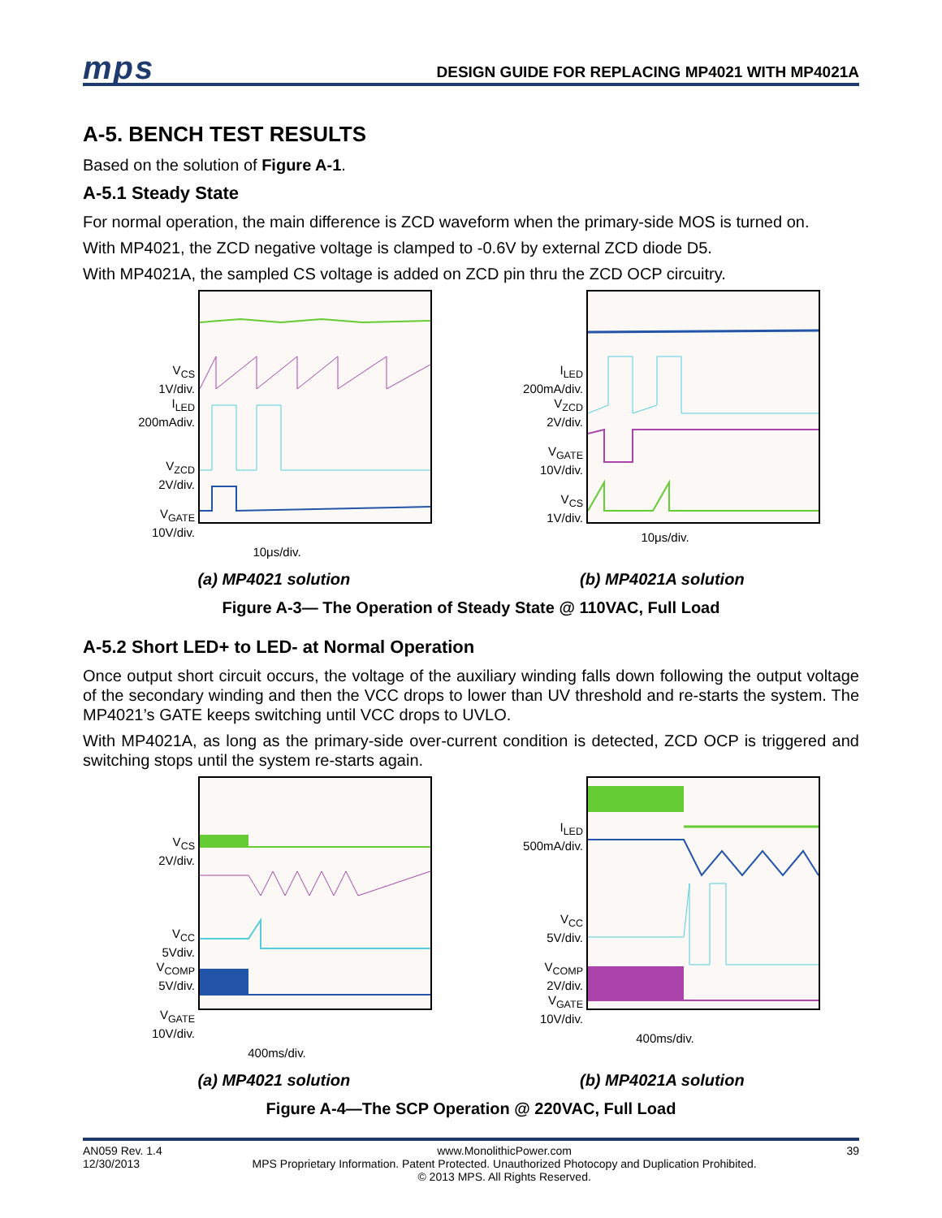mps
DESIGN GUIDE FOR REPLACING MP4021 WITH MP4021A
A-5. BENCH TEST RESULTS
Based on the solution of Figure A-1.
A-5.1 Steady State
For normal operation, the main difference is ZCD waveform when the primary-side MOS is turned on.
With MP4021, the ZCD negative voltage is clamped to -0.6V by external ZCD diode D5.
With MP4021A, the sampled CS voltage is added on ZCD pin thru the ZCD OCP circuitry.
V<sub>CS</sub>
1V/div.
I<sub>LED</sub>
200mAdiv.
V<sub>ZCD</sub>
2V/div.
V<sub>GATE</sub>
10V/div.
10μs/div.
I<sub>LED</sub>
200mA/div.
V<sub>ZCD</sub>
2V/div.
V<sub>GATE</sub>
10V/div.
V<sub>CS</sub>
1V/div.
10μs/div.
(a) MP4021 solution (b) MP4021A solution
Figure A-3— The Operation of Steady State @ 110VAC, Full Load
A-5.2 Short LED+ to LED- at Normal Operation
Once output short circuit occurs, the voltage of the auxiliary winding falls down following the output voltage of the secondary winding and then the VCC drops to lower than UV threshold and re-starts the system. The MP4021’s GATE keeps switching until VCC drops to UVLO.
With MP4021A, as long as the primary-side over-current condition is detected, ZCD OCP is triggered and switching stops until the system re-starts again.
V<sub>CS</sub>
2V/div.
V<sub>CC</sub>
5Vdiv.
V<sub>COMP</sub>
5V/div.
V<sub>GATE</sub>
10V/div.
400ms/div.
I<sub>LED</sub>
500mA/div.
V<sub>CC</sub>
5V/div.
V<sub>COMP</sub>
2V/div.
V<sub>GATE</sub>
10V/div.
400ms/div.
(a) MP4021 solution (b) MP4021A solution
Figure A-4—The SCP Operation @ 220VAC, Full Load
AN059 Rev. 1.4
12/30/2013
www.MonolithicPower.com
MPS Proprietary Information. Patent Protected. Unauthorized Photocopy and Duplication Prohibited.
© 2013 MPS. All Rights Reserved.
39